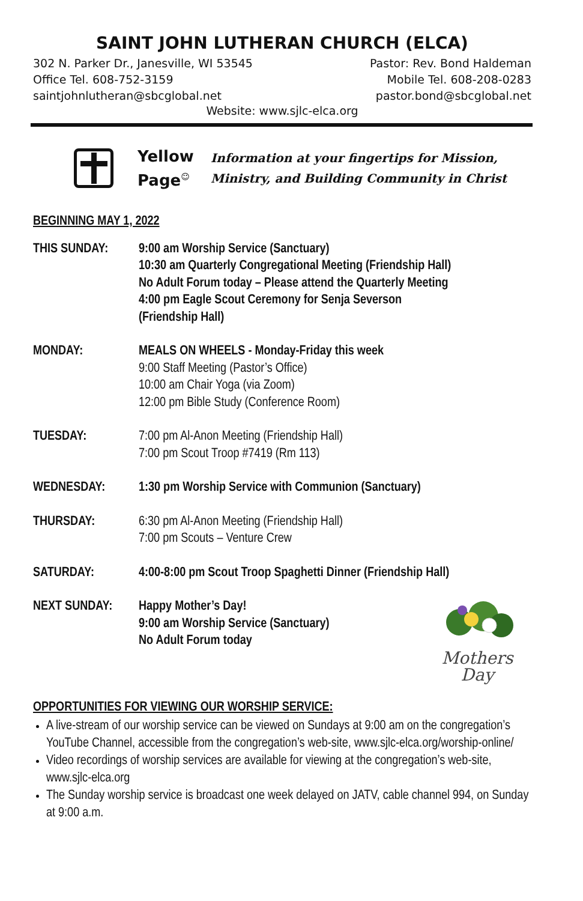SAINT JOHN LUTHERAN CHURCH (ELCA)
302 N. Parker Dr., Janesville, WI 53545
Office Tel. 608-752-3159
saintjohnlutheran@sbcglobal.net
Pastor: Rev. Bond Haldeman
Mobile Tel. 608-208-0283
pastor.bond@sbcglobal.net
Website: www.sjlc-elca.org
Yellow Page<sup>☺</sup>
Information at your fingertips for Mission,
Ministry, and Building Community in Christ
BEGINNING MAY 1, 2022
THIS SUNDAY: 9:00 am Worship Service (Sanctuary)
10:30 am Quarterly Congregational Meeting (Friendship Hall)
No Adult Forum today – Please attend the Quarterly Meeting
4:00 pm Eagle Scout Ceremony for Senja Severson
(Friendship Hall)
MONDAY: MEALS ON WHEELS - Monday-Friday this week
9:00 Staff Meeting (Pastor’s Office)
10:00 am Chair Yoga (via Zoom)
12:00 pm Bible Study (Conference Room)
TUESDAY: 7:00 pm Al-Anon Meeting (Friendship Hall)
7:00 pm Scout Troop #7419 (Rm 113)
WEDNESDAY: 1:30 pm Worship Service with Communion (Sanctuary)
THURSDAY: 6:30 pm Al-Anon Meeting (Friendship Hall)
7:00 pm Scouts – Venture Crew
SATURDAY: 4:00-8:00 pm Scout Troop Spaghetti Dinner (Friendship Hall)
NEXT SUNDAY:
Mothers Day
Happy Mother’s Day!
9:00 am Worship Service (Sanctuary)
No Adult Forum today
OPPORTUNITIES FOR VIEWING OUR WORSHIP SERVICE:
A live-stream of our worship service can be viewed on Sundays at 9:00 am on the congregation’s YouTube Channel, accessible from the congregation’s web-site, www.sjlc-elca.org/worship-online/
Video recordings of worship services are available for viewing at the congregation’s web-site, www.sjlc-elca.org
The Sunday worship service is broadcast one week delayed on JATV, cable channel 994, on Sunday at 9:00 a.m.